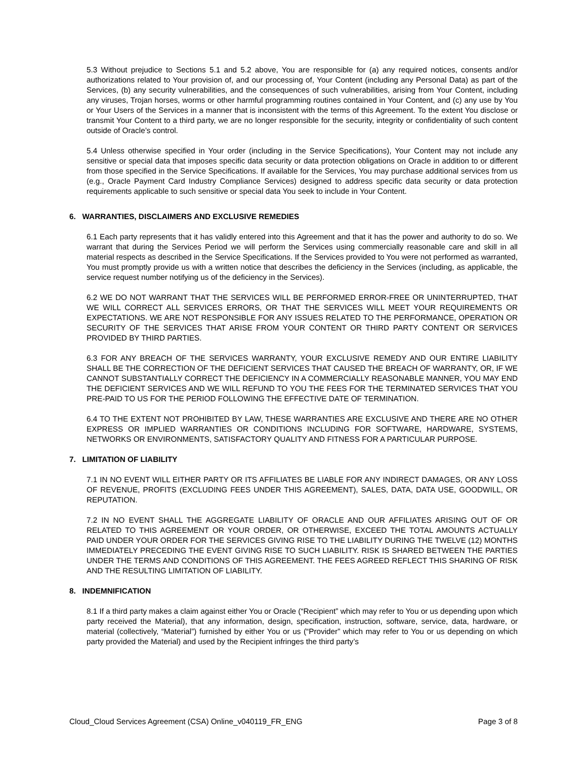5.3 Without prejudice to Sections 5.1 and 5.2 above, You are responsible for (a) any required notices, consents and/or authorizations related to Your provision of, and our processing of, Your Content (including any Personal Data) as part of the Services, (b) any security vulnerabilities, and the consequences of such vulnerabilities, arising from Your Content, including any viruses, Trojan horses, worms or other harmful programming routines contained in Your Content, and (c) any use by You or Your Users of the Services in a manner that is inconsistent with the terms of this Agreement. To the extent You disclose or transmit Your Content to a third party, we are no longer responsible for the security, integrity or confidentiality of such content outside of Oracle’s control.
5.4 Unless otherwise specified in Your order (including in the Service Specifications), Your Content may not include any sensitive or special data that imposes specific data security or data protection obligations on Oracle in addition to or different from those specified in the Service Specifications. If available for the Services, You may purchase additional services from us (e.g., Oracle Payment Card Industry Compliance Services) designed to address specific data security or data protection requirements applicable to such sensitive or special data You seek to include in Your Content.
6. WARRANTIES, DISCLAIMERS AND EXCLUSIVE REMEDIES
6.1 Each party represents that it has validly entered into this Agreement and that it has the power and authority to do so. We warrant that during the Services Period we will perform the Services using commercially reasonable care and skill in all material respects as described in the Service Specifications. If the Services provided to You were not performed as warranted, You must promptly provide us with a written notice that describes the deficiency in the Services (including, as applicable, the service request number notifying us of the deficiency in the Services).
6.2 WE DO NOT WARRANT THAT THE SERVICES WILL BE PERFORMED ERROR-FREE OR UNINTERRUPTED, THAT WE WILL CORRECT ALL SERVICES ERRORS, OR THAT THE SERVICES WILL MEET YOUR REQUIREMENTS OR EXPECTATIONS. WE ARE NOT RESPONSIBLE FOR ANY ISSUES RELATED TO THE PERFORMANCE, OPERATION OR SECURITY OF THE SERVICES THAT ARISE FROM YOUR CONTENT OR THIRD PARTY CONTENT OR SERVICES PROVIDED BY THIRD PARTIES.
6.3 FOR ANY BREACH OF THE SERVICES WARRANTY, YOUR EXCLUSIVE REMEDY AND OUR ENTIRE LIABILITY SHALL BE THE CORRECTION OF THE DEFICIENT SERVICES THAT CAUSED THE BREACH OF WARRANTY, OR, IF WE CANNOT SUBSTANTIALLY CORRECT THE DEFICIENCY IN A COMMERCIALLY REASONABLE MANNER, YOU MAY END THE DEFICIENT SERVICES AND WE WILL REFUND TO YOU THE FEES FOR THE TERMINATED SERVICES THAT YOU PRE-PAID TO US FOR THE PERIOD FOLLOWING THE EFFECTIVE DATE OF TERMINATION.
6.4 TO THE EXTENT NOT PROHIBITED BY LAW, THESE WARRANTIES ARE EXCLUSIVE AND THERE ARE NO OTHER EXPRESS OR IMPLIED WARRANTIES OR CONDITIONS INCLUDING FOR SOFTWARE, HARDWARE, SYSTEMS, NETWORKS OR ENVIRONMENTS, SATISFACTORY QUALITY AND FITNESS FOR A PARTICULAR PURPOSE.
7. LIMITATION OF LIABILITY
7.1 IN NO EVENT WILL EITHER PARTY OR ITS AFFILIATES BE LIABLE FOR ANY INDIRECT DAMAGES, OR ANY LOSS OF REVENUE, PROFITS (EXCLUDING FEES UNDER THIS AGREEMENT), SALES, DATA, DATA USE, GOODWILL, OR REPUTATION.
7.2 IN NO EVENT SHALL THE AGGREGATE LIABILITY OF ORACLE AND OUR AFFILIATES ARISING OUT OF OR RELATED TO THIS AGREEMENT OR YOUR ORDER, OR OTHERWISE, EXCEED THE TOTAL AMOUNTS ACTUALLY PAID UNDER YOUR ORDER FOR THE SERVICES GIVING RISE TO THE LIABILITY DURING THE TWELVE (12) MONTHS IMMEDIATELY PRECEDING THE EVENT GIVING RISE TO SUCH LIABILITY. RISK IS SHARED BETWEEN THE PARTIES UNDER THE TERMS AND CONDITIONS OF THIS AGREEMENT. THE FEES AGREED REFLECT THIS SHARING OF RISK AND THE RESULTING LIMITATION OF LIABILITY.
8. INDEMNIFICATION
8.1 If a third party makes a claim against either You or Oracle (“Recipient” which may refer to You or us depending upon which party received the Material), that any information, design, specification, instruction, software, service, data, hardware, or material (collectively, “Material”) furnished by either You or us (“Provider” which may refer to You or us depending on which party provided the Material) and used by the Recipient infringes the third party’s
Cloud_Cloud Services Agreement (CSA) Online_v040119_FR_ENG Page 3 of 8